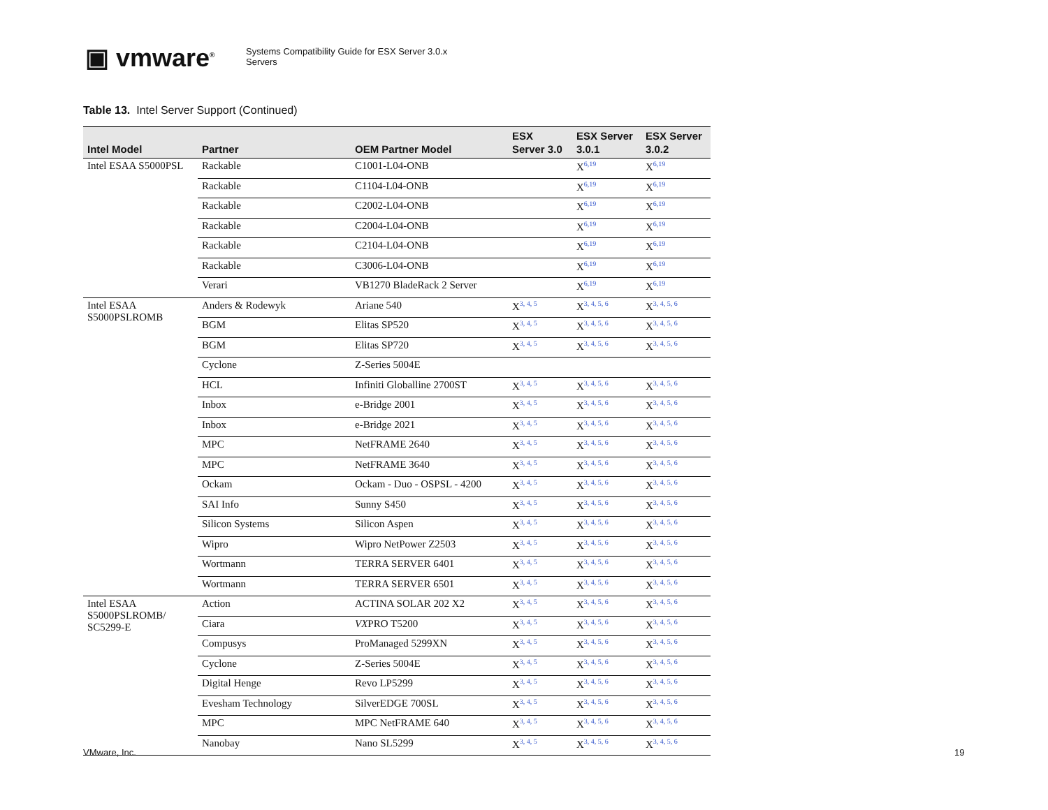▣ vmware<sup>®</sup>
Systems Compatibility Guide for ESX Server 3.0.x
Servers
Table 13. Intel Server Support (Continued)
| Intel Model | Partner | OEM Partner Model | ESX Server 3.0 | ESX Server 3.0.1 | ESX Server 3.0.2 |
| --- | --- | --- | --- | --- | --- |
| Intel ESAA S5000PSL | Rackable | C1001-L04-ONB | | X<sup>6,19</sup> | X<sup>6,19</sup> |
| | Rackable | C1104-L04-ONB | | X<sup>6,19</sup> | X<sup>6,19</sup> |
| | Rackable | C2002-L04-ONB | | X<sup>6,19</sup> | X<sup>6,19</sup> |
| | Rackable | C2004-L04-ONB | | X<sup>6,19</sup> | X<sup>6,19</sup> |
| | Rackable | C2104-L04-ONB | | X<sup>6,19</sup> | X<sup>6,19</sup> |
| | Rackable | C3006-L04-ONB | | X<sup>6,19</sup> | X<sup>6,19</sup> |
| | Verari | VB1270 BladeRack 2 Server | | X<sup>6,19</sup> | X<sup>6,19</sup> |
| Intel ESAA S5000PSLROMB | Anders & Rodewyk | Ariane 540 | X<sup>3, 4, 5</sup> | X<sup>3, 4, 5, 6</sup> | X<sup>3, 4, 5, 6</sup> |
| | BGM | Elitas SP520 | X<sup>3, 4, 5</sup> | X<sup>3, 4, 5, 6</sup> | X<sup>3, 4, 5, 6</sup> |
| | BGM | Elitas SP720 | X<sup>3, 4, 5</sup> | X<sup>3, 4, 5, 6</sup> | X<sup>3, 4, 5, 6</sup> |
| | Cyclone | Z-Series 5004E | | | |
| | HCL | Infiniti Globalline 2700ST | X<sup>3, 4, 5</sup> | X<sup>3, 4, 5, 6</sup> | X<sup>3, 4, 5, 6</sup> |
| | Inbox | e-Bridge 2001 | X<sup>3, 4, 5</sup> | X<sup>3, 4, 5, 6</sup> | X<sup>3, 4, 5, 6</sup> |
| | Inbox | e-Bridge 2021 | X<sup>3, 4, 5</sup> | X<sup>3, 4, 5, 6</sup> | X<sup>3, 4, 5, 6</sup> |
| | MPC | NetFRAME 2640 | X<sup>3, 4, 5</sup> | X<sup>3, 4, 5, 6</sup> | X<sup>3, 4, 5, 6</sup> |
| | MPC | NetFRAME 3640 | X<sup>3, 4, 5</sup> | X<sup>3, 4, 5, 6</sup> | X<sup>3, 4, 5, 6</sup> |
| | Ockam | Ockam - Duo - OSPSL - 4200 | X<sup>3, 4, 5</sup> | X<sup>3, 4, 5, 6</sup> | X<sup>3, 4, 5, 6</sup> |
| | SAI Info | Sunny S450 | X<sup>3, 4, 5</sup> | X<sup>3, 4, 5, 6</sup> | X<sup>3, 4, 5, 6</sup> |
| | Silicon Systems | Silicon Aspen | X<sup>3, 4, 5</sup> | X<sup>3, 4, 5, 6</sup> | X<sup>3, 4, 5, 6</sup> |
| | Wipro | Wipro NetPower Z2503 | X<sup>3, 4, 5</sup> | X<sup>3, 4, 5, 6</sup> | X<sup>3, 4, 5, 6</sup> |
| | Wortmann | TERRA SERVER 6401 | X<sup>3, 4, 5</sup> | X<sup>3, 4, 5, 6</sup> | X<sup>3, 4, 5, 6</sup> |
| | Wortmann | TERRA SERVER 6501 | X<sup>3, 4, 5</sup> | X<sup>3, 4, 5, 6</sup> | X<sup>3, 4, 5, 6</sup> |
| Intel ESAA S5000PSLROMB/ SC5299-E | Action | ACTINA SOLAR 202 X2 | X<sup>3, 4, 5</sup> | X<sup>3, 4, 5, 6</sup> | X<sup>3, 4, 5, 6</sup> |
| | Ciara | VX PRO T5200 | X<sup>3, 4, 5</sup> | X<sup>3, 4, 5, 6</sup> | X<sup>3, 4, 5, 6</sup> |
| | Compusys | ProManaged 5299XN | X<sup>3, 4, 5</sup> | X<sup>3, 4, 5, 6</sup> | X<sup>3, 4, 5, 6</sup> |
| | Cyclone | Z-Series 5004E | X<sup>3, 4, 5</sup> | X<sup>3, 4, 5, 6</sup> | X<sup>3, 4, 5, 6</sup> |
| | Digital Henge | Revo LP5299 | X<sup>3, 4, 5</sup> | X<sup>3, 4, 5, 6</sup> | X<sup>3, 4, 5, 6</sup> |
| | Evesham Technology | SilverEDGE 700SL | X<sup>3, 4, 5</sup> | X<sup>3, 4, 5, 6</sup> | X<sup>3, 4, 5, 6</sup> |
| | MPC | MPC NetFRAME 640 | X<sup>3, 4, 5</sup> | X<sup>3, 4, 5, 6</sup> | X<sup>3, 4, 5, 6</sup> |
| | Nanobay | Nano SL5299 | X<sup>3, 4, 5</sup> | X<sup>3, 4, 5, 6</sup> | X<sup>3, 4, 5, 6</sup> |
VMware, Inc. 19